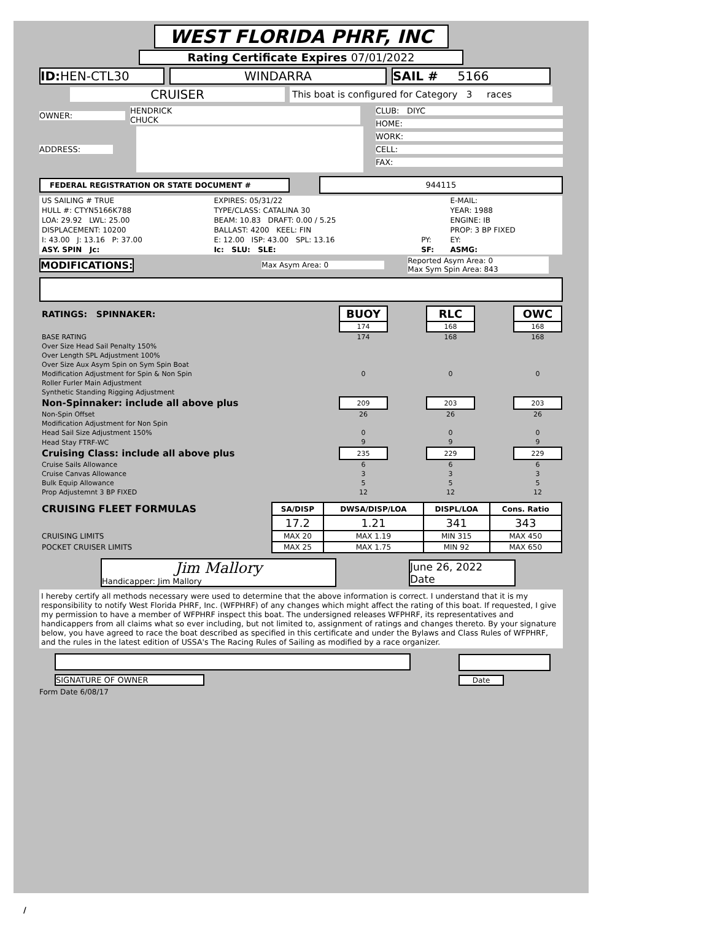WEST FLORIDA PHRF, INC
Rating Certificate Expires 07/01/2022
ID: HEN-CTL30 WINDARRA SAIL # 5166
CRUISER
This boat is configured for Category 3 races
OWNER: HENDRICK
CHUCK
ADDRESS:
CLUB: DIYC
HOME:
WORK:
CELL:
FAX:
FEDERAL REGISTRATION OR STATE DOCUMENT # 944115
| US SAILING # TRUE | EXPIRES: 05/31/22 | | E-MAIL: |
| HULL #: CTYN5166K788 | TYPE/CLASS: CATALINA 30 | | YEAR: 1988 |
| LOA: 29.92 LWL: 25.00 | BEAM: 10.83 DRAFT: 0.00 / 5.25 | | ENGINE: IB |
| DISPLACEMENT: 10200 | BALLAST: 4200 KEEL: FIN | | PROP: 3 BP FIXED |
| I: 43.00 J: 13.16 P: 37.00 | E: 12.00 ISP: 43.00 SPL: 13.16 | PY: | EY: |
| ASY. SPIN Jc: | Ic: SLU: SLE: | SF: | ASMG: |
MODIFICATIONS:
Max Asym Area: 0 Reported Asym Area: 0
Max Sym Spin Area: 843
| RATINGS: SPINNAKER: | BUOY | | RLC | | OWC |
| | 174 | | 168 | | 168 |
| BASE RATING | 174 | | 168 | | 168 |
| Over Size Head Sail Penalty 150% | | | | | |
| Over Length SPL Adjustment 100% | | | | | |
| Over Size Aux Asym Spin on Sym Spin Boat | | | | | |
| Modification Adjustment for Spin & Non Spin | 0 | | 0 | | 0 |
| Roller Furler Main Adjustment | | | | | |
| Synthetic Standing Rigging Adjustment | | | | | |
| Non-Spinnaker: include all above plus | 209 | | 203 | | 203 |
| Non-Spin Offset | 26 | | 26 | | 26 |
| Modification Adjustment for Non Spin | | | | | |
| Head Sail Size Adjustment 150% | 0 | | 0 | | 0 |
| Head Stay FTRF-WC | 9 | | 9 | | 9 |
| Cruising Class: include all above plus | 235 | | 229 | | 229 |
| Cruise Sails Allowance | 6 | | 6 | | 6 |
| Cruise Canvas Allowance | 3 | | 3 | | 3 |
| Bulk Equip Allowance | 5 | | 5 | | 5 |
| Prop Adjustemnt 3 BP FIXED | 12 | | 12 | | 12 |
| CRUISING FLEET FORMULAS | SA/DISP | DWSA/DISP/LOA | DISPL/LOA | Cons. Ratio |
| | 17.2 | 1.21 | 341 | 343 |
| CRUISING LIMITS | MAX 20 | MAX 1.19 | MIN 315 | MAX 450 |
| POCKET CRUISER LIMITS | MAX 25 | MAX 1.75 | MIN 92 | MAX 650 |
Jim Mallory
Handicapper: Jim Mallory
June 26, 2022
Date
I hereby certify all methods necessary were used to determine that the above information is correct. I understand that it is my responsibility to notify West Florida PHRF, Inc. (WFPHRF) of any changes which might affect the rating of this boat. If requested, I give my permission to have a member of WFPHRF inspect this boat. The undersigned releases WFPHRF, its representatives and handicappers from all claims what so ever including, but not limited to, assignment of ratings and changes thereto. By your signature below, you have agreed to race the boat described as specified in this certificate and under the Bylaws and Class Rules of WFPHRF, and the rules in the latest edition of USSA's The Racing Rules of Sailing as modified by a race organizer.
SIGNATURE OF OWNER Date
Form Date 6/08/17
/